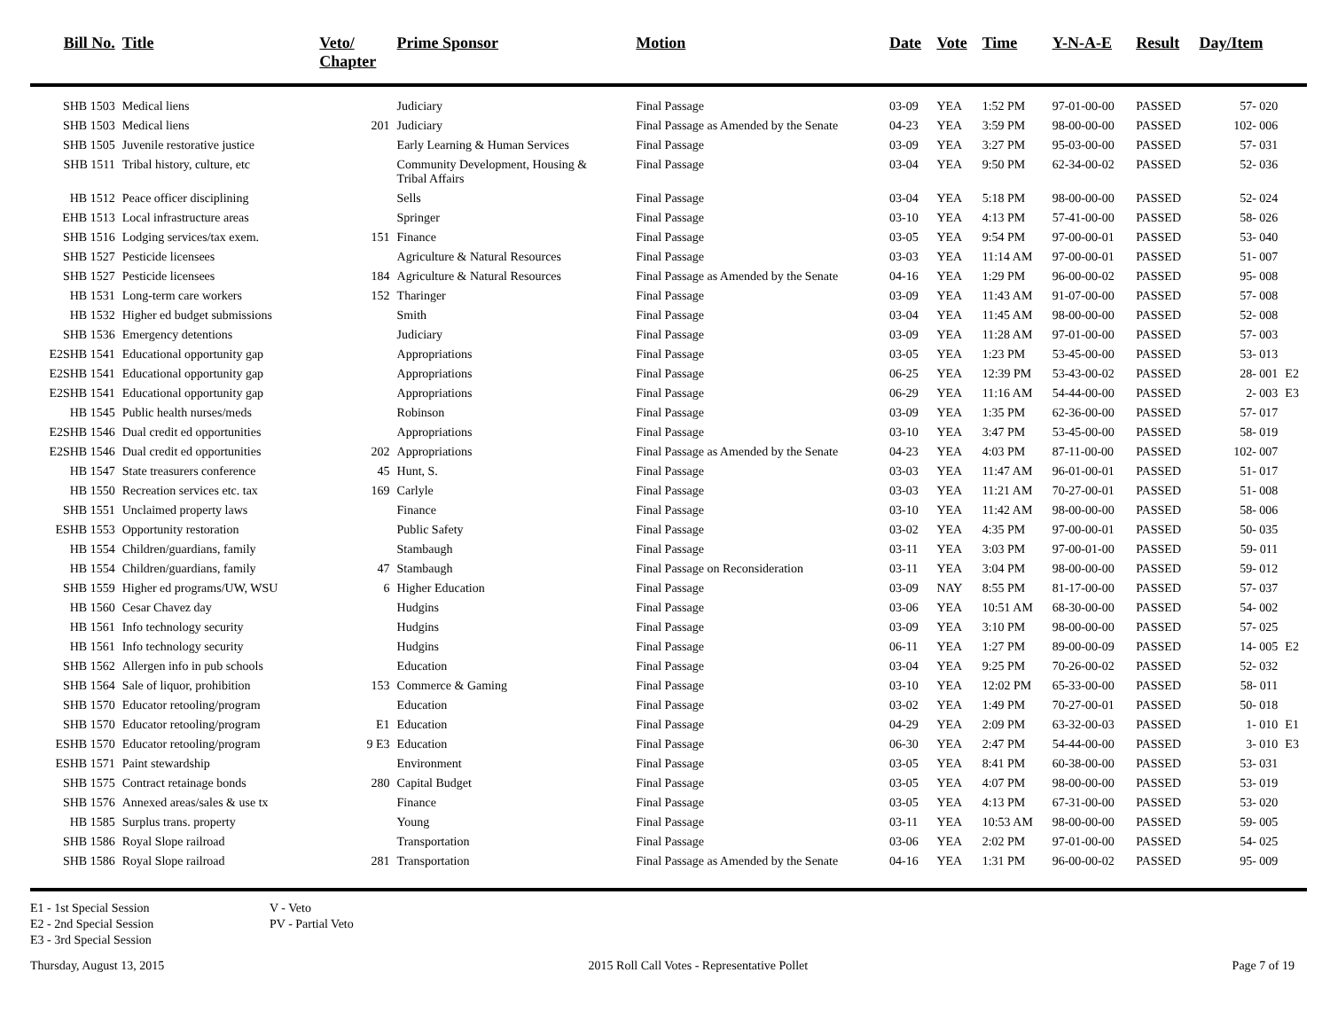| Bill No. | Title | Veto/ Chapter | Prime Sponsor | Motion | Date | Vote | Time | Y-N-A-E | Result | Day/Item | |
| --- | --- | --- | --- | --- | --- | --- | --- | --- | --- | --- | --- |
| SHB 1503 | Medical liens | | Judiciary | Final Passage | 03-09 | YEA | 1:52 PM | 97-01-00-00 | PASSED | 57- 020 | |
| SHB 1503 | Medical liens | 201 | Judiciary | Final Passage as Amended by the Senate | 04-23 | YEA | 3:59 PM | 98-00-00-00 | PASSED | 102- 006 | |
| SHB 1505 | Juvenile restorative justice | | Early Learning & Human Services | Final Passage | 03-09 | YEA | 3:27 PM | 95-03-00-00 | PASSED | 57- 031 | |
| SHB 1511 | Tribal history, culture, etc | | Community Development, Housing & Tribal Affairs | Final Passage | 03-04 | YEA | 9:50 PM | 62-34-00-02 | PASSED | 52- 036 | |
| HB 1512 | Peace officer disciplining | | Sells | Final Passage | 03-04 | YEA | 5:18 PM | 98-00-00-00 | PASSED | 52- 024 | |
| EHB 1513 | Local infrastructure areas | | Springer | Final Passage | 03-10 | YEA | 4:13 PM | 57-41-00-00 | PASSED | 58- 026 | |
| SHB 1516 | Lodging services/tax exem. | 151 | Finance | Final Passage | 03-05 | YEA | 9:54 PM | 97-00-00-01 | PASSED | 53- 040 | |
| SHB 1527 | Pesticide licensees | | Agriculture & Natural Resources | Final Passage | 03-03 | YEA | 11:14 AM | 97-00-00-01 | PASSED | 51- 007 | |
| SHB 1527 | Pesticide licensees | 184 | Agriculture & Natural Resources | Final Passage as Amended by the Senate | 04-16 | YEA | 1:29 PM | 96-00-00-02 | PASSED | 95- 008 | |
| HB 1531 | Long-term care workers | 152 | Tharinger | Final Passage | 03-09 | YEA | 11:43 AM | 91-07-00-00 | PASSED | 57- 008 | |
| HB 1532 | Higher ed budget submissions | | Smith | Final Passage | 03-04 | YEA | 11:45 AM | 98-00-00-00 | PASSED | 52- 008 | |
| SHB 1536 | Emergency detentions | | Judiciary | Final Passage | 03-09 | YEA | 11:28 AM | 97-01-00-00 | PASSED | 57- 003 | |
| E2SHB 1541 | Educational opportunity gap | | Appropriations | Final Passage | 03-05 | YEA | 1:23 PM | 53-45-00-00 | PASSED | 53- 013 | |
| E2SHB 1541 | Educational opportunity gap | | Appropriations | Final Passage | 06-25 | YEA | 12:39 PM | 53-43-00-02 | PASSED | 28- 001 | E2 |
| E2SHB 1541 | Educational opportunity gap | | Appropriations | Final Passage | 06-29 | YEA | 11:16 AM | 54-44-00-00 | PASSED | 2- 003 | E3 |
| HB 1545 | Public health nurses/meds | | Robinson | Final Passage | 03-09 | YEA | 1:35 PM | 62-36-00-00 | PASSED | 57- 017 | |
| E2SHB 1546 | Dual credit ed opportunities | | Appropriations | Final Passage | 03-10 | YEA | 3:47 PM | 53-45-00-00 | PASSED | 58- 019 | |
| E2SHB 1546 | Dual credit ed opportunities | 202 | Appropriations | Final Passage as Amended by the Senate | 04-23 | YEA | 4:03 PM | 87-11-00-00 | PASSED | 102- 007 | |
| HB 1547 | State treasurers conference | 45 | Hunt, S. | Final Passage | 03-03 | YEA | 11:47 AM | 96-01-00-01 | PASSED | 51- 017 | |
| HB 1550 | Recreation services etc. tax | 169 | Carlyle | Final Passage | 03-03 | YEA | 11:21 AM | 70-27-00-01 | PASSED | 51- 008 | |
| SHB 1551 | Unclaimed property laws | | Finance | Final Passage | 03-10 | YEA | 11:42 AM | 98-00-00-00 | PASSED | 58- 006 | |
| ESHB 1553 | Opportunity restoration | | Public Safety | Final Passage | 03-02 | YEA | 4:35 PM | 97-00-00-01 | PASSED | 50- 035 | |
| HB 1554 | Children/guardians, family | | Stambaugh | Final Passage | 03-11 | YEA | 3:03 PM | 97-00-01-00 | PASSED | 59- 011 | |
| HB 1554 | Children/guardians, family | 47 | Stambaugh | Final Passage on Reconsideration | 03-11 | YEA | 3:04 PM | 98-00-00-00 | PASSED | 59- 012 | |
| SHB 1559 | Higher ed programs/UW, WSU | 6 | Higher Education | Final Passage | 03-09 | NAY | 8:55 PM | 81-17-00-00 | PASSED | 57- 037 | |
| HB 1560 | Cesar Chavez day | | Hudgins | Final Passage | 03-06 | YEA | 10:51 AM | 68-30-00-00 | PASSED | 54- 002 | |
| HB 1561 | Info technology security | | Hudgins | Final Passage | 03-09 | YEA | 3:10 PM | 98-00-00-00 | PASSED | 57- 025 | |
| HB 1561 | Info technology security | | Hudgins | Final Passage | 06-11 | YEA | 1:27 PM | 89-00-00-09 | PASSED | 14- 005 | E2 |
| SHB 1562 | Allergen info in pub schools | | Education | Final Passage | 03-04 | YEA | 9:25 PM | 70-26-00-02 | PASSED | 52- 032 | |
| SHB 1564 | Sale of liquor, prohibition | 153 | Commerce & Gaming | Final Passage | 03-10 | YEA | 12:02 PM | 65-33-00-00 | PASSED | 58- 011 | |
| SHB 1570 | Educator retooling/program | | Education | Final Passage | 03-02 | YEA | 1:49 PM | 70-27-00-01 | PASSED | 50- 018 | |
| SHB 1570 | Educator retooling/program | E1 | Education | Final Passage | 04-29 | YEA | 2:09 PM | 63-32-00-03 | PASSED | 1- 010 | E1 |
| ESHB 1570 | Educator retooling/program | 9 E3 | Education | Final Passage | 06-30 | YEA | 2:47 PM | 54-44-00-00 | PASSED | 3- 010 | E3 |
| ESHB 1571 | Paint stewardship | | Environment | Final Passage | 03-05 | YEA | 8:41 PM | 60-38-00-00 | PASSED | 53- 031 | |
| SHB 1575 | Contract retainage bonds | 280 | Capital Budget | Final Passage | 03-05 | YEA | 4:07 PM | 98-00-00-00 | PASSED | 53- 019 | |
| SHB 1576 | Annexed areas/sales & use tx | | Finance | Final Passage | 03-05 | YEA | 4:13 PM | 67-31-00-00 | PASSED | 53- 020 | |
| HB 1585 | Surplus trans. property | | Young | Final Passage | 03-11 | YEA | 10:53 AM | 98-00-00-00 | PASSED | 59- 005 | |
| SHB 1586 | Royal Slope railroad | | Transportation | Final Passage | 03-06 | YEA | 2:02 PM | 97-01-00-00 | PASSED | 54- 025 | |
| SHB 1586 | Royal Slope railroad | 281 | Transportation | Final Passage as Amended by the Senate | 04-16 | YEA | 1:31 PM | 96-00-00-02 | PASSED | 95- 009 | |
E1 - 1st Special Session
E2 - 2nd Special Session
E3 - 3rd Special Session
V - Veto
PV - Partial Veto
Thursday, August 13, 2015 2015 Roll Call Votes - Representative Pollet Page 7 of 19